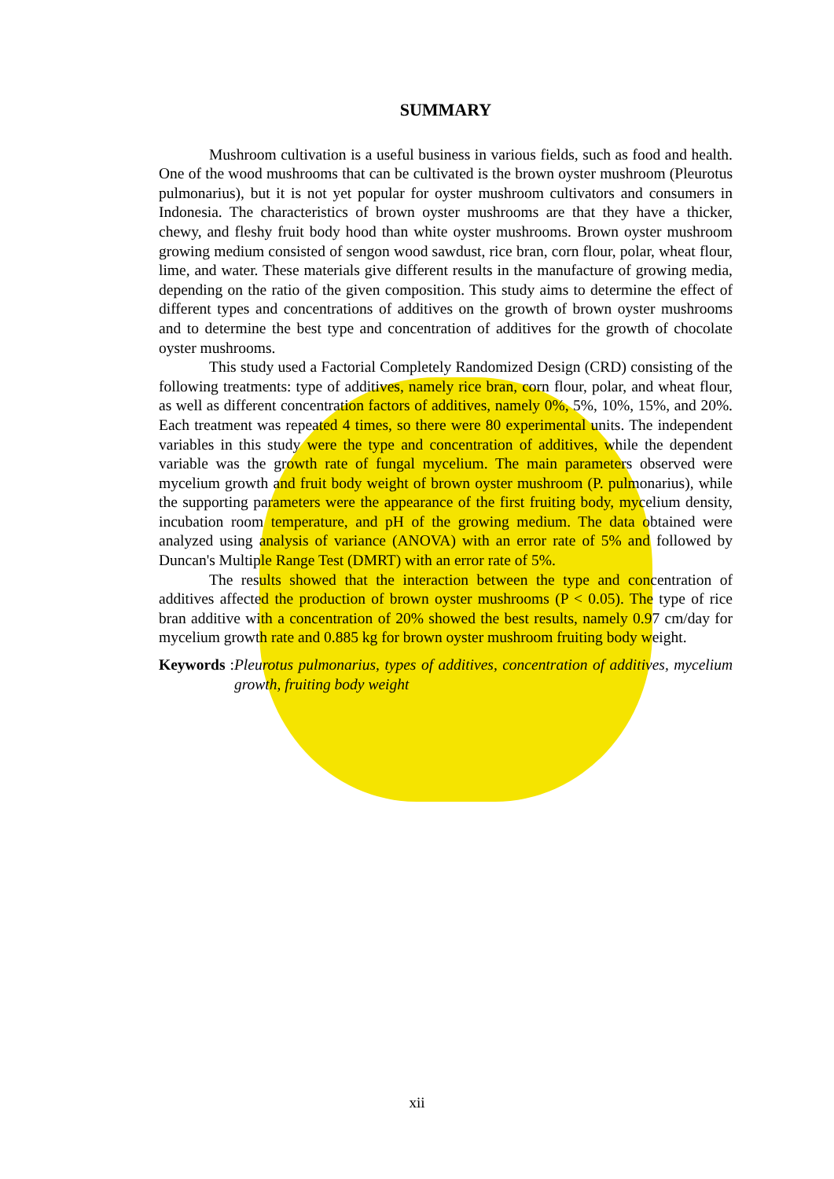SUMMARY
Mushroom cultivation is a useful business in various fields, such as food and health. One of the wood mushrooms that can be cultivated is the brown oyster mushroom (Pleurotus pulmonarius), but it is not yet popular for oyster mushroom cultivators and consumers in Indonesia. The characteristics of brown oyster mushrooms are that they have a thicker, chewy, and fleshy fruit body hood than white oyster mushrooms. Brown oyster mushroom growing medium consisted of sengon wood sawdust, rice bran, corn flour, polar, wheat flour, lime, and water. These materials give different results in the manufacture of growing media, depending on the ratio of the given composition. This study aims to determine the effect of different types and concentrations of additives on the growth of brown oyster mushrooms and to determine the best type and concentration of additives for the growth of chocolate oyster mushrooms.
This study used a Factorial Completely Randomized Design (CRD) consisting of the following treatments: type of additives, namely rice bran, corn flour, polar, and wheat flour, as well as different concentration factors of additives, namely 0%, 5%, 10%, 15%, and 20%. Each treatment was repeated 4 times, so there were 80 experimental units. The independent variables in this study were the type and concentration of additives, while the dependent variable was the growth rate of fungal mycelium. The main parameters observed were mycelium growth and fruit body weight of brown oyster mushroom (P. pulmonarius), while the supporting parameters were the appearance of the first fruiting body, mycelium density, incubation room temperature, and pH of the growing medium. The data obtained were analyzed using analysis of variance (ANOVA) with an error rate of 5% and followed by Duncan's Multiple Range Test (DMRT) with an error rate of 5%.
The results showed that the interaction between the type and concentration of additives affected the production of brown oyster mushrooms (P < 0.05). The type of rice bran additive with a concentration of 20% showed the best results, namely 0.97 cm/day for mycelium growth rate and 0.885 kg for brown oyster mushroom fruiting body weight.
Keywords: Pleurotus pulmonarius, types of additives, concentration of additives, mycelium growth, fruiting body weight
xii